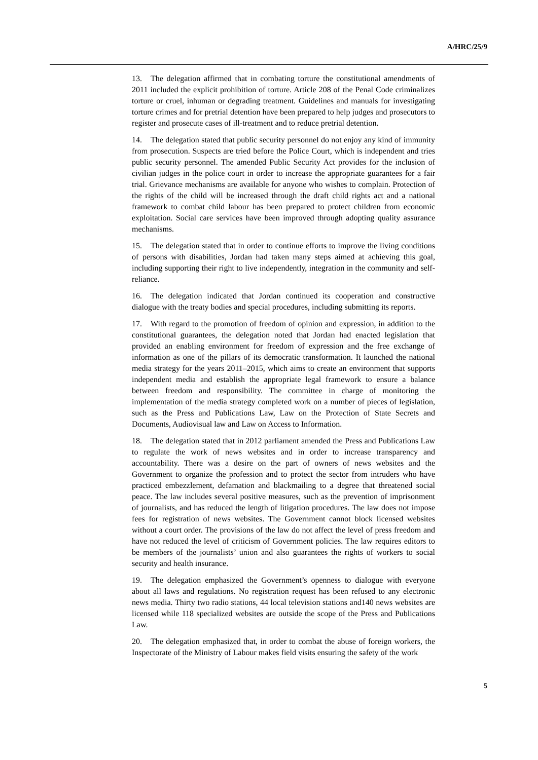A/HRC/25/9
13. The delegation affirmed that in combating torture the constitutional amendments of 2011 included the explicit prohibition of torture. Article 208 of the Penal Code criminalizes torture or cruel, inhuman or degrading treatment. Guidelines and manuals for investigating torture crimes and for pretrial detention have been prepared to help judges and prosecutors to register and prosecute cases of ill-treatment and to reduce pretrial detention.
14. The delegation stated that public security personnel do not enjoy any kind of immunity from prosecution. Suspects are tried before the Police Court, which is independent and tries public security personnel. The amended Public Security Act provides for the inclusion of civilian judges in the police court in order to increase the appropriate guarantees for a fair trial. Grievance mechanisms are available for anyone who wishes to complain. Protection of the rights of the child will be increased through the draft child rights act and a national framework to combat child labour has been prepared to protect children from economic exploitation. Social care services have been improved through adopting quality assurance mechanisms.
15. The delegation stated that in order to continue efforts to improve the living conditions of persons with disabilities, Jordan had taken many steps aimed at achieving this goal, including supporting their right to live independently, integration in the community and self-reliance.
16. The delegation indicated that Jordan continued its cooperation and constructive dialogue with the treaty bodies and special procedures, including submitting its reports.
17. With regard to the promotion of freedom of opinion and expression, in addition to the constitutional guarantees, the delegation noted that Jordan had enacted legislation that provided an enabling environment for freedom of expression and the free exchange of information as one of the pillars of its democratic transformation. It launched the national media strategy for the years 2011–2015, which aims to create an environment that supports independent media and establish the appropriate legal framework to ensure a balance between freedom and responsibility. The committee in charge of monitoring the implementation of the media strategy completed work on a number of pieces of legislation, such as the Press and Publications Law, Law on the Protection of State Secrets and Documents, Audiovisual law and Law on Access to Information.
18. The delegation stated that in 2012 parliament amended the Press and Publications Law to regulate the work of news websites and in order to increase transparency and accountability. There was a desire on the part of owners of news websites and the Government to organize the profession and to protect the sector from intruders who have practiced embezzlement, defamation and blackmailing to a degree that threatened social peace. The law includes several positive measures, such as the prevention of imprisonment of journalists, and has reduced the length of litigation procedures. The law does not impose fees for registration of news websites. The Government cannot block licensed websites without a court order. The provisions of the law do not affect the level of press freedom and have not reduced the level of criticism of Government policies. The law requires editors to be members of the journalists’ union and also guarantees the rights of workers to social security and health insurance.
19. The delegation emphasized the Government’s openness to dialogue with everyone about all laws and regulations. No registration request has been refused to any electronic news media. Thirty two radio stations, 44 local television stations and140 news websites are licensed while 118 specialized websites are outside the scope of the Press and Publications Law.
20. The delegation emphasized that, in order to combat the abuse of foreign workers, the Inspectorate of the Ministry of Labour makes field visits ensuring the safety of the work
5